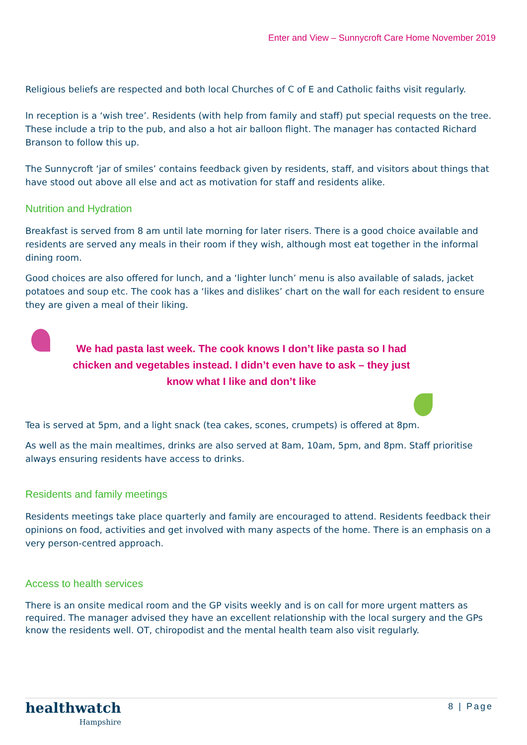Enter and View – Sunnycroft Care Home November 2019
Religious beliefs are respected and both local Churches of C of E and Catholic faiths visit regularly.
In reception is a ‘wish tree’. Residents (with help from family and staff) put special requests on the tree. These include a trip to the pub, and also a hot air balloon flight. The manager has contacted Richard Branson to follow this up.
The Sunnycroft ‘jar of smiles’ contains feedback given by residents, staff, and visitors about things that have stood out above all else and act as motivation for staff and residents alike.
Nutrition and Hydration
Breakfast is served from 8 am until late morning for later risers. There is a good choice available and residents are served any meals in their room if they wish, although most eat together in the informal dining room.
Good choices are also offered for lunch, and a ‘lighter lunch’ menu is also available of salads, jacket potatoes and soup etc. The cook has a ‘likes and dislikes’ chart on the wall for each resident to ensure they are given a meal of their liking.
We had pasta last week. The cook knows I don’t like pasta so I had
chicken and vegetables instead. I didn’t even have to ask – they just
know what I like and don’t like
Tea is served at 5pm, and a light snack (tea cakes, scones, crumpets) is offered at 8pm.
As well as the main mealtimes, drinks are also served at 8am, 10am, 5pm, and 8pm. Staff prioritise always ensuring residents have access to drinks.
Residents and family meetings
Residents meetings take place quarterly and family are encouraged to attend. Residents feedback their opinions on food, activities and get involved with many aspects of the home. There is an emphasis on a very person-centred approach.
Access to health services
There is an onsite medical room and the GP visits weekly and is on call for more urgent matters as required. The manager advised they have an excellent relationship with the local surgery and the GPs know the residents well. OT, chiropodist and the mental health team also visit regularly.
healthwatch
Hampshire
8 | Page